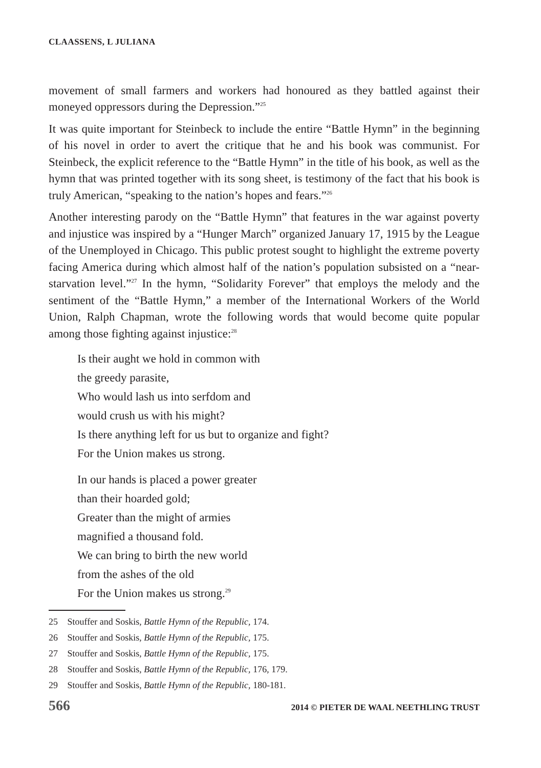CLAASSENS, L JULIANA
movement of small farmers and workers had honoured as they battled against their moneyed oppressors during the Depression.”<sup>25</sup>
It was quite important for Steinbeck to include the entire “Battle Hymn” in the beginning of his novel in order to avert the critique that he and his book was communist. For Steinbeck, the explicit reference to the “Battle Hymn” in the title of his book, as well as the hymn that was printed together with its song sheet, is testimony of the fact that his book is truly American, “speaking to the nation’s hopes and fears.”<sup>26</sup>
Another interesting parody on the “Battle Hymn” that features in the war against poverty and injustice was inspired by a “Hunger March” organized January 17, 1915 by the League of the Unemployed in Chicago. This public protest sought to highlight the extreme poverty facing America during which almost half of the nation’s population subsisted on a “near-starvation level.”<sup>27</sup> In the hymn, “Solidarity Forever” that employs the melody and the sentiment of the “Battle Hymn,” a member of the International Workers of the World Union, Ralph Chapman, wrote the following words that would become quite popular among those fighting against injustice:<sup>28</sup>
Is their aught we hold in common with
the greedy parasite,
Who would lash us into serfdom and
would crush us with his might?
Is there anything left for us but to organize and fight?
For the Union makes us strong.
In our hands is placed a power greater
than their hoarded gold;
Greater than the might of armies
magnified a thousand fold.
We can bring to birth the new world
from the ashes of the old
For the Union makes us strong.<sup>29</sup>
25 Stouffer and Soskis, Battle Hymn of the Republic, 174.
26 Stouffer and Soskis, Battle Hymn of the Republic, 175.
27 Stouffer and Soskis, Battle Hymn of the Republic, 175.
28 Stouffer and Soskis, Battle Hymn of the Republic, 176, 179.
29 Stouffer and Soskis, Battle Hymn of the Republic, 180-181.
566 2014 © PIETER DE WAAL NEETHLING TRUST